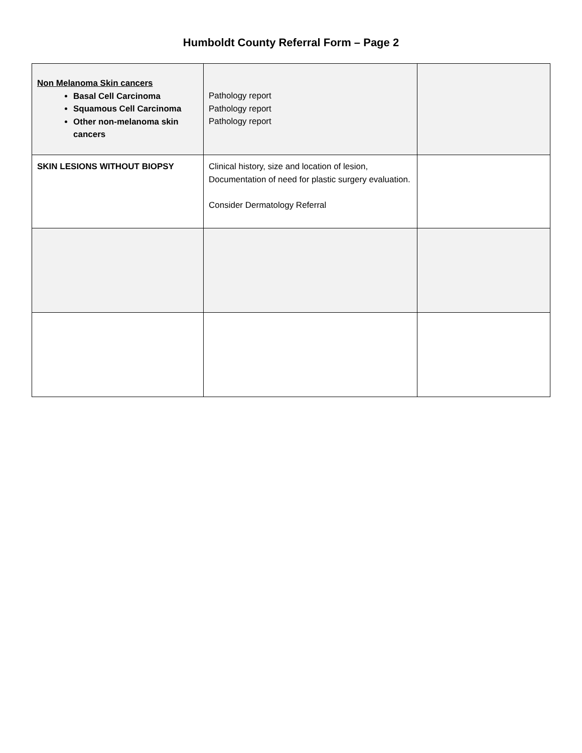Humboldt County Referral Form – Page 2
| Non Melanoma Skin cancers Basal Cell Carcinoma Squamous Cell Carcinoma Other non-melanoma skin cancers | Pathology report Pathology report Pathology report | |
| SKIN LESIONS WITHOUT BIOPSY | Clinical history, size and location of lesion, Documentation of need for plastic surgery evaluation. Consider Dermatology Referral | |